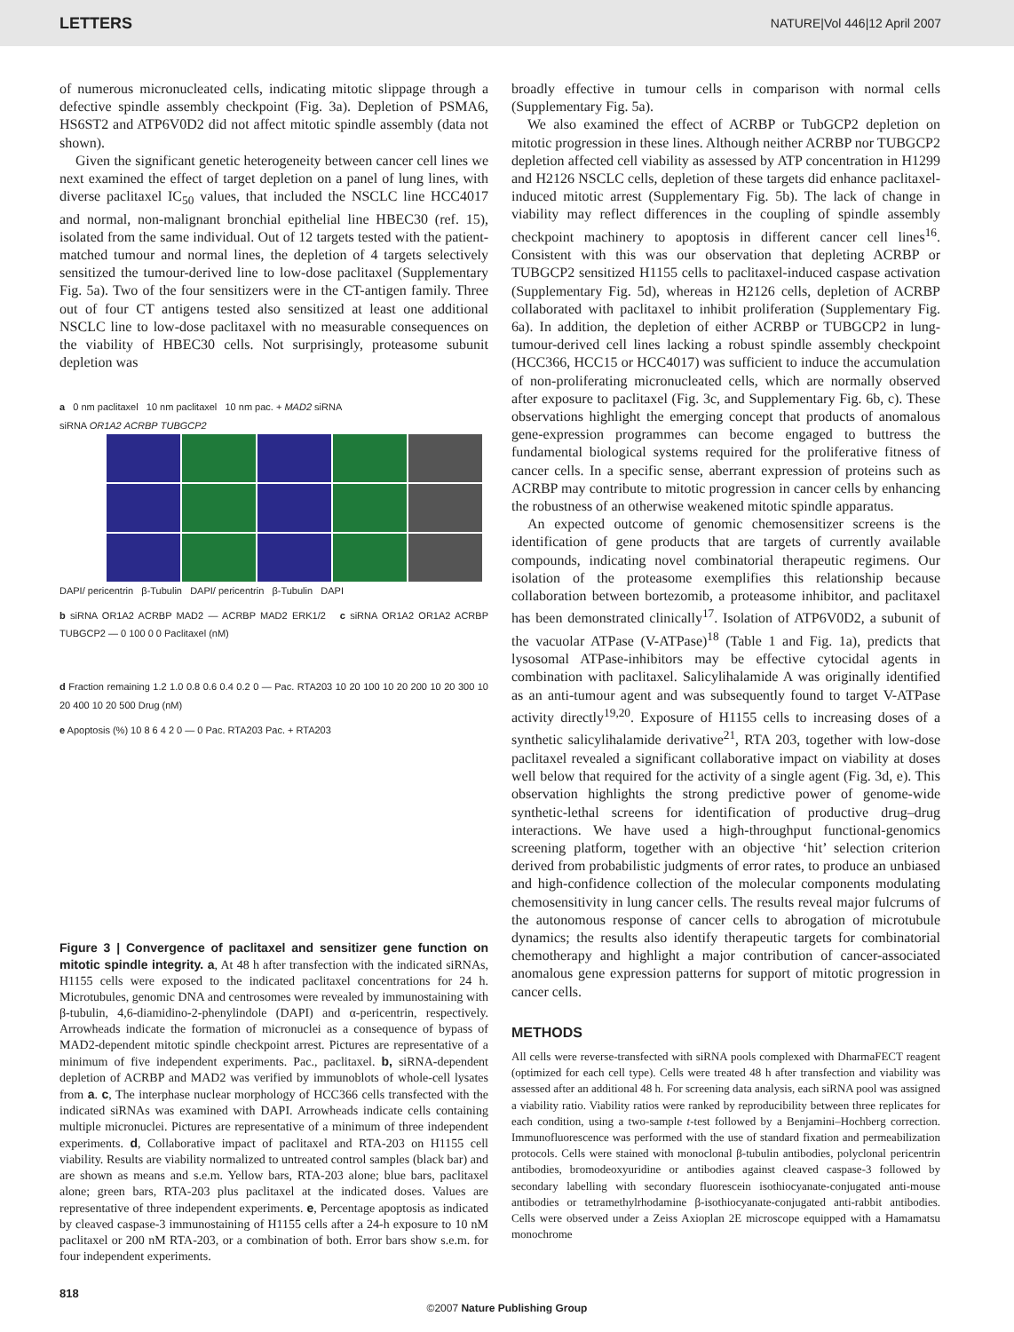LETTERS NATURE|Vol 446|12 April 2007
of numerous micronucleated cells, indicating mitotic slippage through a defective spindle assembly checkpoint (Fig. 3a). Depletion of PSMA6, HS6ST2 and ATP6V0D2 did not affect mitotic spindle assembly (data not shown).
Given the significant genetic heterogeneity between cancer cell lines we next examined the effect of target depletion on a panel of lung lines, with diverse paclitaxel IC<sub>50</sub> values, that included the NSCLC line HCC4017 and normal, non-malignant bronchial epithelial line HBEC30 (ref. 15), isolated from the same individual. Out of 12 targets tested with the patient-matched tumour and normal lines, the depletion of 4 targets selectively sensitized the tumour-derived line to low-dose paclitaxel (Supplementary Fig. 5a). Two of the four sensitizers were in the CT-antigen family. Three out of four CT antigens tested also sensitized at least one additional NSCLC line to low-dose paclitaxel with no measurable consequences on the viability of HBEC30 cells. Not surprisingly, proteasome subunit depletion was
a 0 nm paclitaxel 10 nm paclitaxel 10 nm pac. + MAD2 siRNA
siRNA OR1A2 ACRBP TUBGCP2
DAPI/ pericentrin β-Tubulin DAPI/ pericentrin β-Tubulin DAPI
b siRNA OR1A2 ACRBP MAD2 — ACRBP MAD2 ERK1/2 c siRNA OR1A2 OR1A2 ACRBP TUBGCP2 — 0 100 0 0 Paclitaxel (nM)
d Fraction remaining 1.2 1.0 0.8 0.6 0.4 0.2 0 — Pac. RTA203 10 20 100 10 20 200 10 20 300 10 20 400 10 20 500 Drug (nM)
e Apoptosis (%) 10 8 6 4 2 0 — 0 Pac. RTA203 Pac. + RTA203
Figure 3 | Convergence of paclitaxel and sensitizer gene function on mitotic spindle integrity. a, At 48 h after transfection with the indicated siRNAs, H1155 cells were exposed to the indicated paclitaxel concentrations for 24 h. Microtubules, genomic DNA and centrosomes were revealed by immunostaining with β-tubulin, 4,6-diamidino-2-phenylindole (DAPI) and α-pericentrin, respectively. Arrowheads indicate the formation of micronuclei as a consequence of bypass of MAD2-dependent mitotic spindle checkpoint arrest. Pictures are representative of a minimum of five independent experiments. Pac., paclitaxel. b, siRNA-dependent depletion of ACRBP and MAD2 was verified by immunoblots of whole-cell lysates from a. c, The interphase nuclear morphology of HCC366 cells transfected with the indicated siRNAs was examined with DAPI. Arrowheads indicate cells containing multiple micronuclei. Pictures are representative of a minimum of three independent experiments. d, Collaborative impact of paclitaxel and RTA-203 on H1155 cell viability. Results are viability normalized to untreated control samples (black bar) and are shown as means and s.e.m. Yellow bars, RTA-203 alone; blue bars, paclitaxel alone; green bars, RTA-203 plus paclitaxel at the indicated doses. Values are representative of three independent experiments. e, Percentage apoptosis as indicated by cleaved caspase-3 immunostaining of H1155 cells after a 24-h exposure to 10 nM paclitaxel or 200 nM RTA-203, or a combination of both. Error bars show s.e.m. for four independent experiments.
broadly effective in tumour cells in comparison with normal cells (Supplementary Fig. 5a).
We also examined the effect of ACRBP or TubGCP2 depletion on mitotic progression in these lines. Although neither ACRBP nor TUBGCP2 depletion affected cell viability as assessed by ATP concentration in H1299 and H2126 NSCLC cells, depletion of these targets did enhance paclitaxel-induced mitotic arrest (Supplementary Fig. 5b). The lack of change in viability may reflect differences in the coupling of spindle assembly checkpoint machinery to apoptosis in different cancer cell lines<sup>16</sup>. Consistent with this was our observation that depleting ACRBP or TUBGCP2 sensitized H1155 cells to paclitaxel-induced caspase activation (Supplementary Fig. 5d), whereas in H2126 cells, depletion of ACRBP collaborated with paclitaxel to inhibit proliferation (Supplementary Fig. 6a). In addition, the depletion of either ACRBP or TUBGCP2 in lung-tumour-derived cell lines lacking a robust spindle assembly checkpoint (HCC366, HCC15 or HCC4017) was sufficient to induce the accumulation of non-proliferating micronucleated cells, which are normally observed after exposure to paclitaxel (Fig. 3c, and Supplementary Fig. 6b, c). These observations highlight the emerging concept that products of anomalous gene-expression programmes can become engaged to buttress the fundamental biological systems required for the proliferative fitness of cancer cells. In a specific sense, aberrant expression of proteins such as ACRBP may contribute to mitotic progression in cancer cells by enhancing the robustness of an otherwise weakened mitotic spindle apparatus.
An expected outcome of genomic chemosensitizer screens is the identification of gene products that are targets of currently available compounds, indicating novel combinatorial therapeutic regimens. Our isolation of the proteasome exemplifies this relationship because collaboration between bortezomib, a proteasome inhibitor, and paclitaxel has been demonstrated clinically<sup>17</sup>. Isolation of ATP6V0D2, a subunit of the vacuolar ATPase (V-ATPase)<sup>18</sup> (Table 1 and Fig. 1a), predicts that lysosomal ATPase-inhibitors may be effective cytocidal agents in combination with paclitaxel. Salicylihalamide A was originally identified as an anti-tumour agent and was subsequently found to target V-ATPase activity directly<sup>19,20</sup>. Exposure of H1155 cells to increasing doses of a synthetic salicylihalamide derivative<sup>21</sup>, RTA 203, together with low-dose paclitaxel revealed a significant collaborative impact on viability at doses well below that required for the activity of a single agent (Fig. 3d, e). This observation highlights the strong predictive power of genome-wide synthetic-lethal screens for identification of productive drug–drug interactions. We have used a high-throughput functional-genomics screening platform, together with an objective ‘hit’ selection criterion derived from probabilistic judgments of error rates, to produce an unbiased and high-confidence collection of the molecular components modulating chemosensitivity in lung cancer cells. The results reveal major fulcrums of the autonomous response of cancer cells to abrogation of microtubule dynamics; the results also identify therapeutic targets for combinatorial chemotherapy and highlight a major contribution of cancer-associated anomalous gene expression patterns for support of mitotic progression in cancer cells.
METHODS
All cells were reverse-transfected with siRNA pools complexed with DharmaFECT reagent (optimized for each cell type). Cells were treated 48 h after transfection and viability was assessed after an additional 48 h. For screening data analysis, each siRNA pool was assigned a viability ratio. Viability ratios were ranked by reproducibility between three replicates for each condition, using a two-sample t-test followed by a Benjamini–Hochberg correction. Immunofluorescence was performed with the use of standard fixation and permeabilization protocols. Cells were stained with monoclonal β-tubulin antibodies, polyclonal pericentrin antibodies, bromodeoxyuridine or antibodies against cleaved caspase-3 followed by secondary labelling with secondary fluorescein isothiocyanate-conjugated anti-mouse antibodies or tetramethylrhodamine β-isothiocyanate-conjugated anti-rabbit antibodies. Cells were observed under a Zeiss Axioplan 2E microscope equipped with a Hamamatsu monochrome
818
©2007 Nature Publishing Group